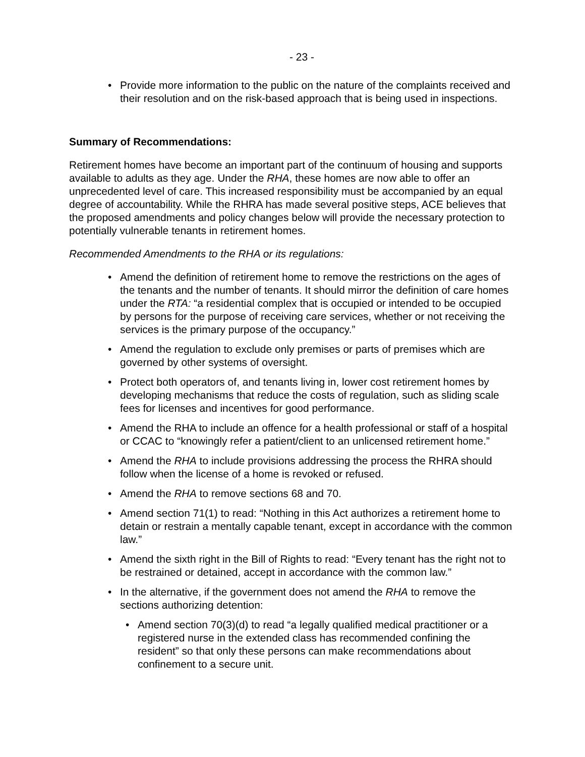- 23 -
Provide more information to the public on the nature of the complaints received and their resolution and on the risk-based approach that is being used in inspections.
Summary of Recommendations:
Retirement homes have become an important part of the continuum of housing and supports available to adults as they age. Under the RHA, these homes are now able to offer an unprecedented level of care. This increased responsibility must be accompanied by an equal degree of accountability. While the RHRA has made several positive steps, ACE believes that the proposed amendments and policy changes below will provide the necessary protection to potentially vulnerable tenants in retirement homes.
Recommended Amendments to the RHA or its regulations:
Amend the definition of retirement home to remove the restrictions on the ages of the tenants and the number of tenants. It should mirror the definition of care homes under the RTA: “a residential complex that is occupied or intended to be occupied by persons for the purpose of receiving care services, whether or not receiving the services is the primary purpose of the occupancy.”
Amend the regulation to exclude only premises or parts of premises which are governed by other systems of oversight.
Protect both operators of, and tenants living in, lower cost retirement homes by developing mechanisms that reduce the costs of regulation, such as sliding scale fees for licenses and incentives for good performance.
Amend the RHA to include an offence for a health professional or staff of a hospital or CCAC to “knowingly refer a patient/client to an unlicensed retirement home.”
Amend the RHA to include provisions addressing the process the RHRA should follow when the license of a home is revoked or refused.
Amend the RHA to remove sections 68 and 70.
Amend section 71(1) to read: “Nothing in this Act authorizes a retirement home to detain or restrain a mentally capable tenant, except in accordance with the common law.”
Amend the sixth right in the Bill of Rights to read: “Every tenant has the right not to be restrained or detained, accept in accordance with the common law.”
In the alternative, if the government does not amend the RHA to remove the sections authorizing detention:
Amend section 70(3)(d) to read “a legally qualified medical practitioner or a registered nurse in the extended class has recommended confining the resident” so that only these persons can make recommendations about confinement to a secure unit.